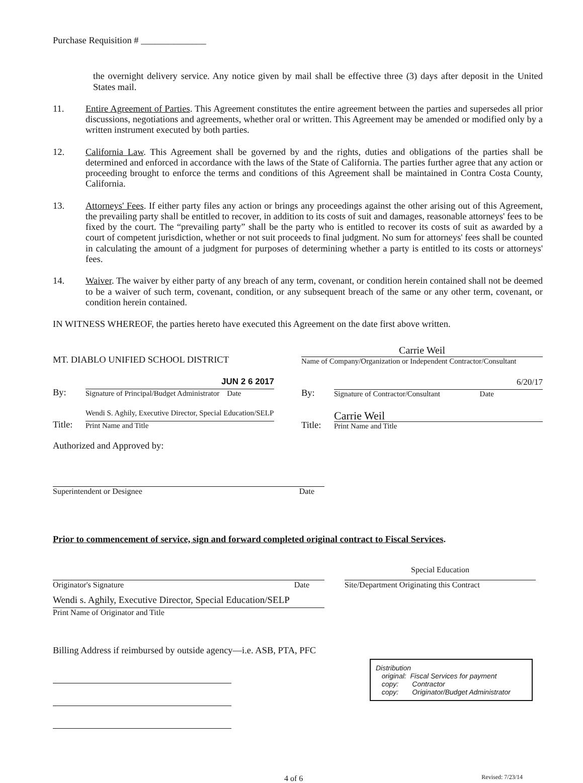Purchase Requisition # ______________
the overnight delivery service. Any notice given by mail shall be effective three (3) days after deposit in the United States mail.
11. Entire Agreement of Parties. This Agreement constitutes the entire agreement between the parties and supersedes all prior discussions, negotiations and agreements, whether oral or written. This Agreement may be amended or modified only by a written instrument executed by both parties.
12. California Law. This Agreement shall be governed by and the rights, duties and obligations of the parties shall be determined and enforced in accordance with the laws of the State of California. The parties further agree that any action or proceeding brought to enforce the terms and conditions of this Agreement shall be maintained in Contra Costa County, California.
13. Attorneys' Fees. If either party files any action or brings any proceedings against the other arising out of this Agreement, the prevailing party shall be entitled to recover, in addition to its costs of suit and damages, reasonable attorneys' fees to be fixed by the court. The “prevailing party” shall be the party who is entitled to recover its costs of suit as awarded by a court of competent jurisdiction, whether or not suit proceeds to final judgment. No sum for attorneys' fees shall be counted in calculating the amount of a judgment for purposes of determining whether a party is entitled to its costs or attorneys' fees.
14. Waiver. The waiver by either party of any breach of any term, covenant, or condition herein contained shall not be deemed to be a waiver of such term, covenant, condition, or any subsequent breach of the same or any other term, covenant, or condition herein contained.
IN WITNESS WHEREOF, the parties hereto have executed this Agreement on the date first above written.
MT. DIABLO UNIFIED SCHOOL DISTRICT
By:
JUN 2 6 2017
Signature of Principal/Budget Administrator Date
Title:
Wendi S. Aghily, Executive Director, Special Education/SELP
Print Name and Title
Carrie Weil
Name of Company/Organization or Independent Contractor/Consultant
By:
6/20/17
Signature of Contractor/Consultant Date
Title:
Carrie Weil
Print Name and Title
Authorized and Approved by:
Superintendent or Designee Date
Prior to commencement of service, sign and forward completed original contract to Fiscal Services.
Originator's Signature Date
Wendi s. Aghily, Executive Director, Special Education/SELP
Print Name of Originator and Title
Special Education
Site/Department Originating this Contract
Billing Address if reimbursed by outside agency—i.e. ASB, PTA, PFC
Distribution
original: Fiscal Services for payment
copy: Contractor
copy: Originator/Budget Administrator
4 of 6 Revised: 7/23/14